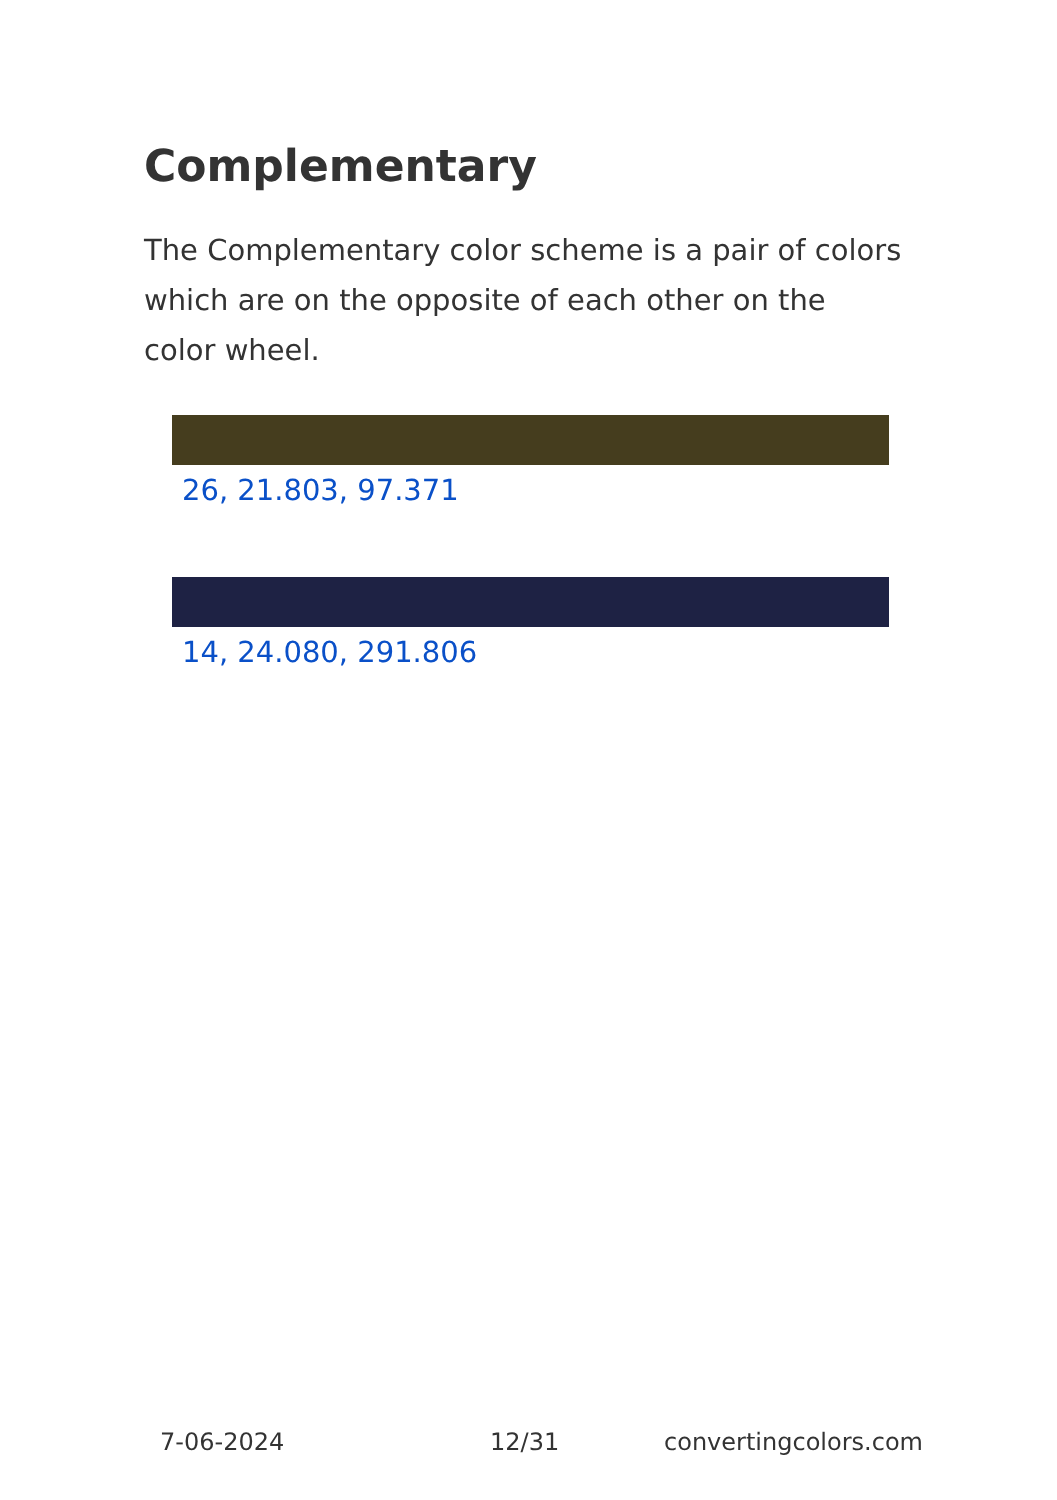Complementary
The Complementary color scheme is a pair of colors which are on the opposite of each other on the color wheel.
26, 21.803, 97.371
14, 24.080, 291.806
7-06-2024 12/31 convertingcolors.com